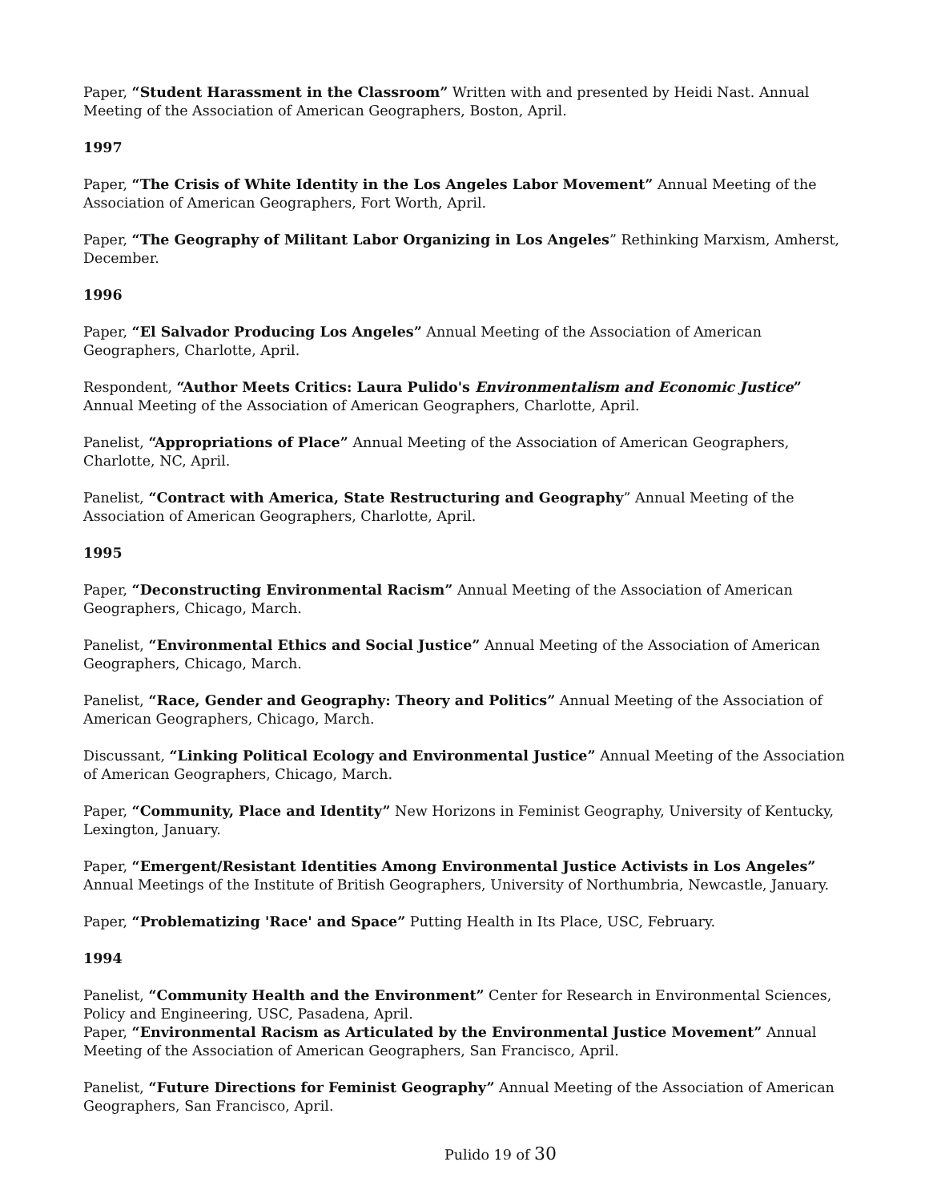Paper, “Student Harassment in the Classroom” Written with and presented by Heidi Nast. Annual Meeting of the Association of American Geographers, Boston, April.
1997
Paper, “The Crisis of White Identity in the Los Angeles Labor Movement” Annual Meeting of the Association of American Geographers, Fort Worth, April.
Paper, “The Geography of Militant Labor Organizing in Los Angeles” Rethinking Marxism, Amherst, December.
1996
Paper, “El Salvador Producing Los Angeles” Annual Meeting of the Association of American Geographers, Charlotte, April.
Respondent, “Author Meets Critics: Laura Pulido's Environmentalism and Economic Justice” Annual Meeting of the Association of American Geographers, Charlotte, April.
Panelist, “Appropriations of Place” Annual Meeting of the Association of American Geographers, Charlotte, NC, April.
Panelist, “Contract with America, State Restructuring and Geography” Annual Meeting of the Association of American Geographers, Charlotte, April.
1995
Paper, “Deconstructing Environmental Racism” Annual Meeting of the Association of American Geographers, Chicago, March.
Panelist, “Environmental Ethics and Social Justice” Annual Meeting of the Association of American Geographers, Chicago, March.
Panelist, “Race, Gender and Geography: Theory and Politics” Annual Meeting of the Association of American Geographers, Chicago, March.
Discussant, “Linking Political Ecology and Environmental Justice” Annual Meeting of the Association of American Geographers, Chicago, March.
Paper, “Community, Place and Identity” New Horizons in Feminist Geography, University of Kentucky, Lexington, January.
Paper, “Emergent/Resistant Identities Among Environmental Justice Activists in Los Angeles” Annual Meetings of the Institute of British Geographers, University of Northumbria, Newcastle, January.
Paper, “Problematizing 'Race' and Space” Putting Health in Its Place, USC, February.
1994
Panelist, “Community Health and the Environment” Center for Research in Environmental Sciences, Policy and Engineering, USC, Pasadena, April.
Paper, “Environmental Racism as Articulated by the Environmental Justice Movement” Annual Meeting of the Association of American Geographers, San Francisco, April.
Panelist, “Future Directions for Feminist Geography” Annual Meeting of the Association of American Geographers, San Francisco, April.
Pulido 19 of 30